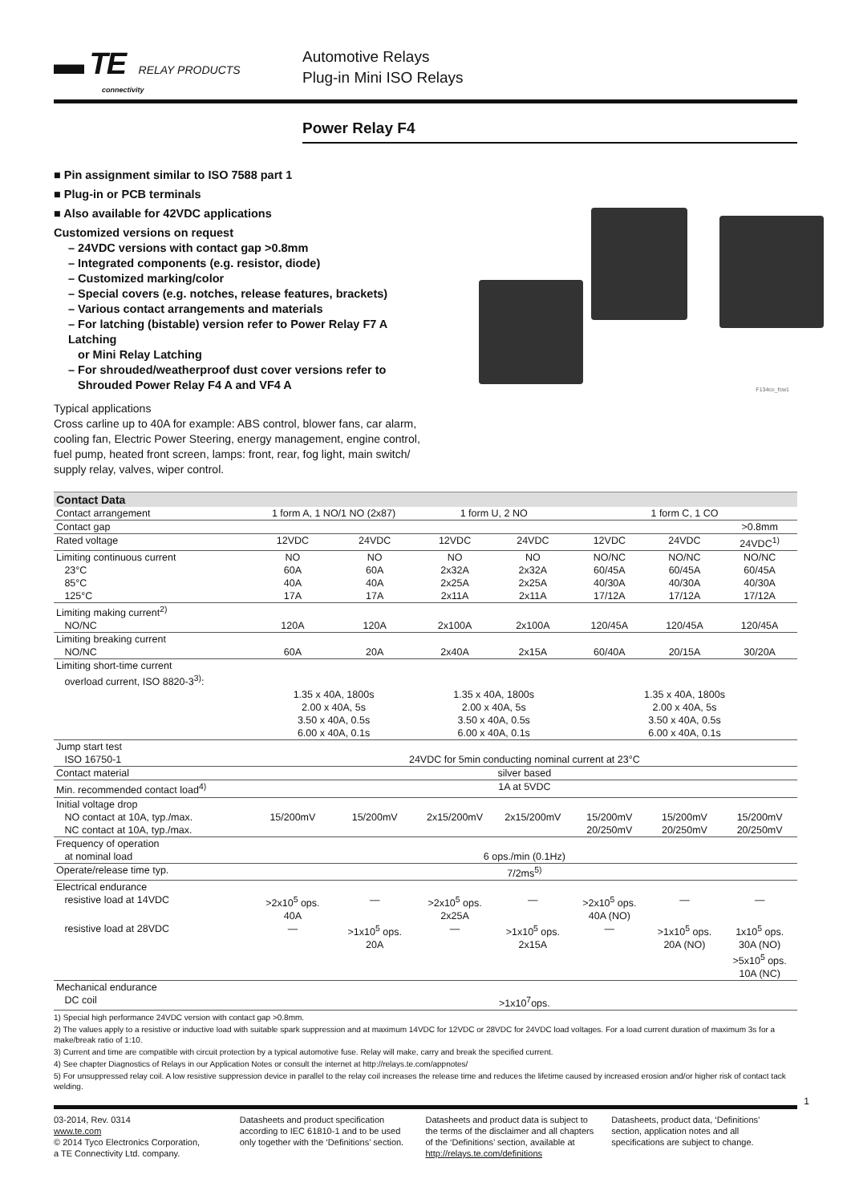▬ TE RELAY PRODUCTS
connectivity
Automotive Relays
Plug-in Mini ISO Relays
Power Relay F4
■ Pin assignment similar to ISO 7588 part 1
■ Plug-in or PCB terminals
■ Also available for 42VDC applications
Customized versions on request
– 24VDC versions with contact gap >0.8mm
– Integrated components (e.g. resistor, diode)
– Customized marking/color
– Special covers (e.g. notches, release features, brackets)
– Various contact arrangements and materials
– For latching (bistable) version refer to Power Relay F7 A Latching
or Mini Relay Latching
– For shrouded/weatherproof dust cover versions refer to
Shrouded Power Relay F4 A and VF4 A
F134co_fcw1
Typical applications
Cross carline up to 40A for example: ABS control, blower fans, car alarm,
cooling fan, Electric Power Steering, energy management, engine control,
fuel pump, heated front screen, lamps: front, rear, fog light, main switch/
supply relay, valves, wiper control.
| Contact Data | | | | | | | |
| --- | --- | --- | --- | --- | --- | --- | --- |
| Contact arrangement | 1 form A, 1 NO/1 NO (2x87) | | 1 form U, 2 NO | | 1 form C, 1 CO | | |
| Contact gap | | | | | | | >0.8mm |
| Rated voltage | 12VDC | 24VDC | 12VDC | 24VDC | 12VDC | 24VDC | 24VDC<sup>1)</sup> |
| Limiting continuous current | NO | NO | NO | NO | NO/NC | NO/NC | NO/NC |
| 23°C | 60A | 60A | 2x32A | 2x32A | 60/45A | 60/45A | 60/45A |
| 85°C | 40A | 40A | 2x25A | 2x25A | 40/30A | 40/30A | 40/30A |
| 125°C | 17A | 17A | 2x11A | 2x11A | 17/12A | 17/12A | 17/12A |
| Limiting making current<sup>2)</sup> | | | | | | | |
| NO/NC | 120A | 120A | 2x100A | 2x100A | 120/45A | 120/45A | 120/45A |
| Limiting breaking current | | | | | | | |
| NO/NC | 60A | 20A | 2x40A | 2x15A | 60/40A | 20/15A | 30/20A |
| Limiting short-time current overload current, ISO 8820-3<sup>3)</sup>: | | | | | | | |
| | 1.35 x 40A, 1800s 2.00 x 40A, 5s 3.50 x 40A, 0.5s 6.00 x 40A, 0.1s | | 1.35 x 40A, 1800s 2.00 x 40A, 5s 3.50 x 40A, 0.5s 6.00 x 40A, 0.1s | | 1.35 x 40A, 1800s 2.00 x 40A, 5s 3.50 x 40A, 0.5s 6.00 x 40A, 0.1s | | |
| Jump start test | | | | | | | |
| ISO 16750-1 | 24VDC for 5min conducting nominal current at 23°C | | | | | | |
| Contact material | silver based | | | | | | |
| Min. recommended contact load<sup>4)</sup> | 1A at 5VDC | | | | | | |
| Initial voltage drop | | | | | | | |
| NO contact at 10A, typ./max. | 15/200mV | 15/200mV | 2x15/200mV | 2x15/200mV | 15/200mV | 15/200mV | 15/200mV |
| NC contact at 10A, typ./max. | | | | | 20/250mV | 20/250mV | 20/250mV |
| Frequency of operation | | | | | | | |
| at nominal load | 6 ops./min (0.1Hz) | | | | | | |
| Operate/release time typ. | 7/2ms<sup>5)</sup> | | | | | | |
| Electrical endurance | | | | | | | |
| resistive load at 14VDC | >2x10<sup>5</sup> ops. 40A | — | >2x10<sup>5</sup> ops. 2x25A | — | >2x10<sup>5</sup> ops. 40A (NO) | — | — |
| resistive load at 28VDC | — | >1x10<sup>5</sup> ops. 20A | — | >1x10<sup>5</sup> ops. 2x15A | — | >1x10<sup>5</sup> ops. 20A (NO) | 1x10<sup>5</sup> ops. 30A (NO) >5x10<sup>5</sup> ops. 10A (NC) |
| Mechanical endurance | | | | | | | |
| DC coil | >1x10<sup>7</sup>ops. | | | | | | |
1) Special high performance 24VDC version with contact gap >0.8mm.
2) The values apply to a resistive or inductive load with suitable spark suppression and at maximum 14VDC for 12VDC or 28VDC for 24VDC load voltages. For a load current duration of maximum 3s for a make/break ratio of 1:10.
3) Current and time are compatible with circuit protection by a typical automotive fuse. Relay will make, carry and break the specified current.
4) See chapter Diagnostics of Relays in our Application Notes or consult the internet at http://relays.te.com/appnotes/
5) For unsuppressed relay coil. A low resistive suppression device in parallel to the relay coil increases the release time and reduces the lifetime caused by increased erosion and/or higher risk of contact tack welding.
1
03-2014, Rev. 0314
www.te.com
© 2014 Tyco Electronics Corporation,
a TE Connectivity Ltd. company.
Datasheets and product specification according to IEC 61810-1 and to be used only together with the ‘Definitions’ section.
Datasheets and product data is subject to the terms of the disclaimer and all chapters of the ‘Definitions’ section, available at http://relays.te.com/definitions
Datasheets, product data, ‘Definitions’ section, application notes and all specifications are subject to change.